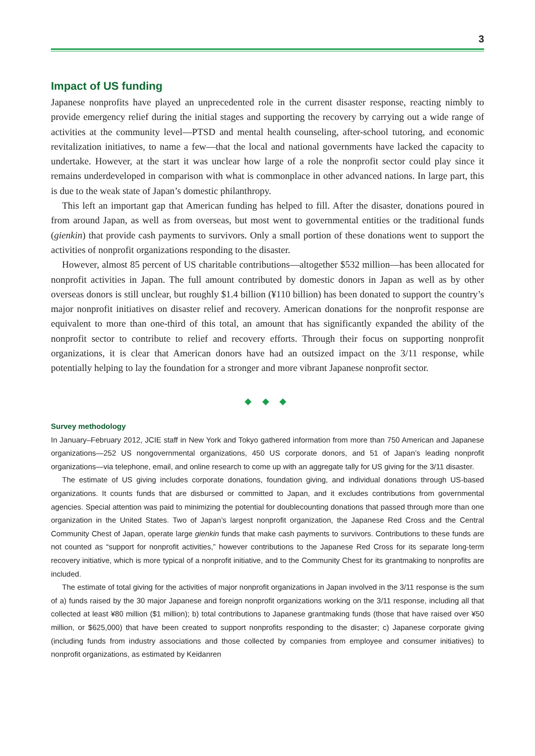3
Impact of US funding
Japanese nonprofits have played an unprecedented role in the current disaster response, reacting nimbly to provide emergency relief during the initial stages and supporting the recovery by carrying out a wide range of activities at the community level—PTSD and mental health counseling, after-school tutoring, and economic revitalization initiatives, to name a few—that the local and national governments have lacked the capacity to undertake. However, at the start it was unclear how large of a role the nonprofit sector could play since it remains underdeveloped in comparison with what is commonplace in other advanced nations. In large part, this is due to the weak state of Japan’s domestic philanthropy.
This left an important gap that American funding has helped to fill. After the disaster, donations poured in from around Japan, as well as from overseas, but most went to governmental entities or the traditional funds (gienkin) that provide cash payments to survivors. Only a small portion of these donations went to support the activities of nonprofit organizations responding to the disaster.
However, almost 85 percent of US charitable contributions—altogether $532 million—has been allocated for nonprofit activities in Japan. The full amount contributed by domestic donors in Japan as well as by other overseas donors is still unclear, but roughly $1.4 billion (¥110 billion) has been donated to support the country’s major nonprofit initiatives on disaster relief and recovery. American donations for the nonprofit response are equivalent to more than one-third of this total, an amount that has significantly expanded the ability of the nonprofit sector to contribute to relief and recovery efforts. Through their focus on supporting nonprofit organizations, it is clear that American donors have had an outsized impact on the 3/11 response, while potentially helping to lay the foundation for a stronger and more vibrant Japanese nonprofit sector.
◆ ◆ ◆
Survey methodology
In January–February 2012, JCIE staff in New York and Tokyo gathered information from more than 750 American and Japanese organizations—252 US nongovernmental organizations, 450 US corporate donors, and 51 of Japan’s leading nonprofit organizations—via telephone, email, and online research to come up with an aggregate tally for US giving for the 3/11 disaster.
The estimate of US giving includes corporate donations, foundation giving, and individual donations through US-based organizations. It counts funds that are disbursed or committed to Japan, and it excludes contributions from governmental agencies. Special attention was paid to minimizing the potential for doublecounting donations that passed through more than one organization in the United States. Two of Japan’s largest nonprofit organization, the Japanese Red Cross and the Central Community Chest of Japan, operate large gienkin funds that make cash payments to survivors. Contributions to these funds are not counted as “support for nonprofit activities,” however contributions to the Japanese Red Cross for its separate long-term recovery initiative, which is more typical of a nonprofit initiative, and to the Community Chest for its grantmaking to nonprofits are included.
The estimate of total giving for the activities of major nonprofit organizations in Japan involved in the 3/11 response is the sum of a) funds raised by the 30 major Japanese and foreign nonprofit organizations working on the 3/11 response, including all that collected at least ¥80 million ($1 million); b) total contributions to Japanese grantmaking funds (those that have raised over ¥50 million, or $625,000) that have been created to support nonprofits responding to the disaster; c) Japanese corporate giving (including funds from industry associations and those collected by companies from employee and consumer initiatives) to nonprofit organizations, as estimated by Keidanren